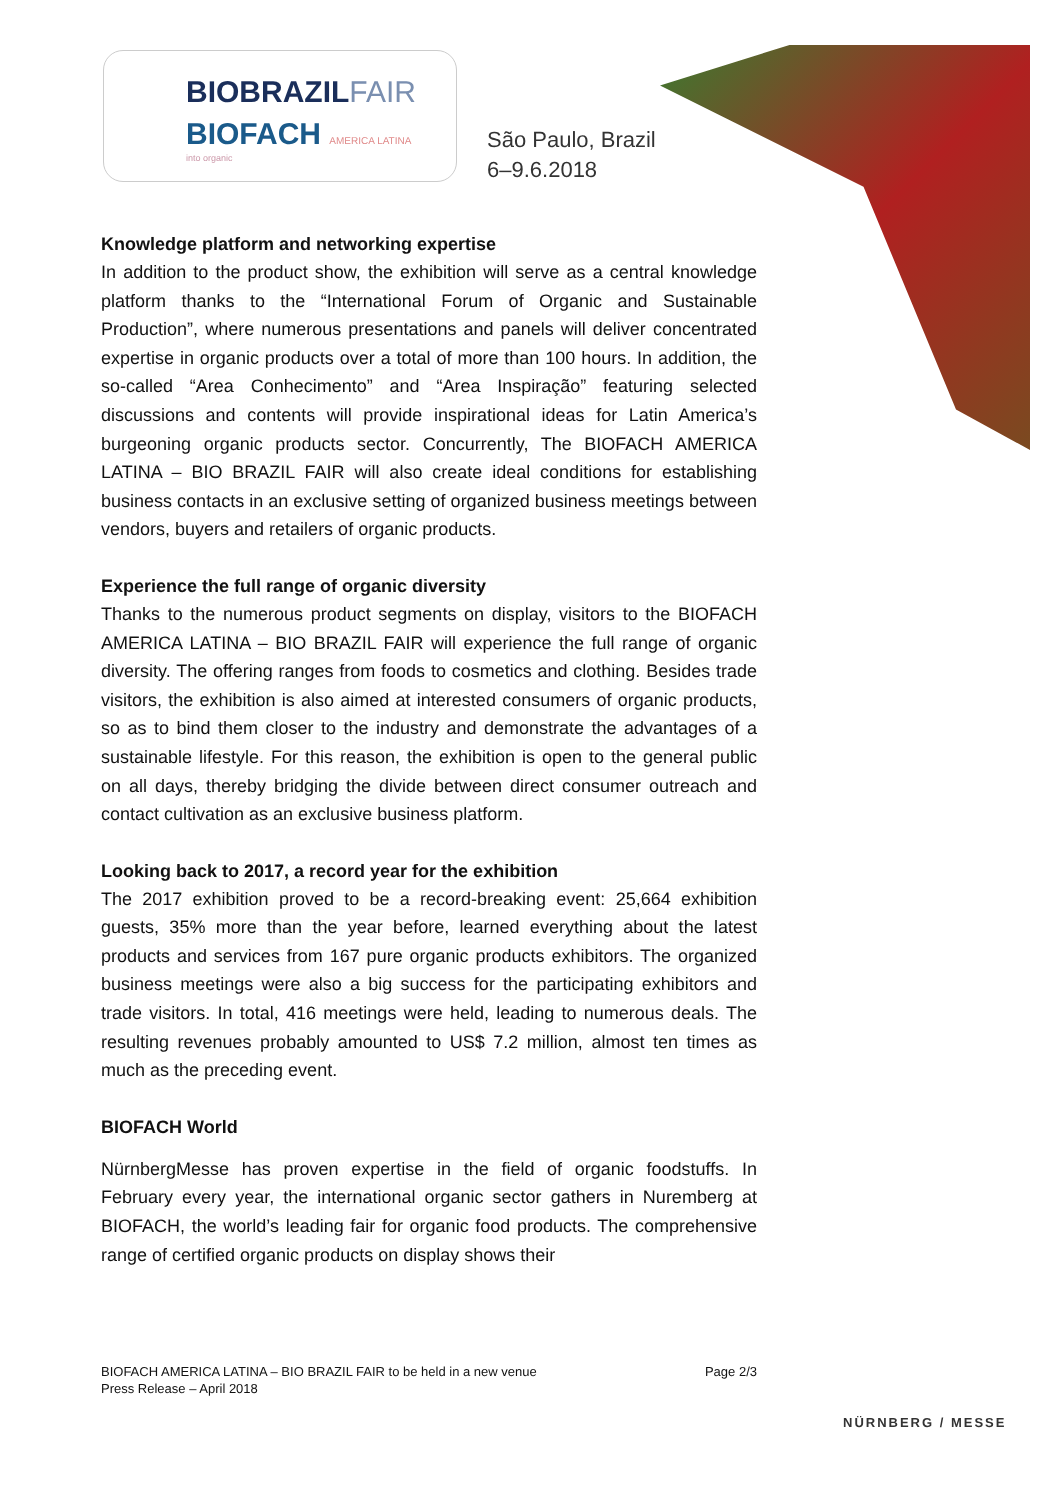BIOBRAZILFAIR
BIOFACH AMERICA LATINA
into organic
São Paulo, Brazil
6–9.6.2018
Knowledge platform and networking expertise
In addition to the product show, the exhibition will serve as a central knowledge platform thanks to the “International Forum of Organic and Sustainable Production”, where numerous presentations and panels will deliver concentrated expertise in organic products over a total of more than 100 hours. In addition, the so-called “Area Conhecimento” and “Area Inspiração” featuring selected discussions and contents will provide inspirational ideas for Latin America’s burgeoning organic products sector. Concurrently, The BIOFACH AMERICA LATINA – BIO BRAZIL FAIR will also create ideal conditions for establishing business contacts in an exclusive setting of organized business meetings between vendors, buyers and retailers of organic products.
Experience the full range of organic diversity
Thanks to the numerous product segments on display, visitors to the BIOFACH AMERICA LATINA – BIO BRAZIL FAIR will experience the full range of organic diversity. The offering ranges from foods to cosmetics and clothing. Besides trade visitors, the exhibition is also aimed at interested consumers of organic products, so as to bind them closer to the industry and demonstrate the advantages of a sustainable lifestyle. For this reason, the exhibition is open to the general public on all days, thereby bridging the divide between direct consumer outreach and contact cultivation as an exclusive business platform.
Looking back to 2017, a record year for the exhibition
The 2017 exhibition proved to be a record-breaking event: 25,664 exhibition guests, 35% more than the year before, learned everything about the latest products and services from 167 pure organic products exhibitors. The organized business meetings were also a big success for the participating exhibitors and trade visitors. In total, 416 meetings were held, leading to numerous deals. The resulting revenues probably amounted to US$ 7.2 million, almost ten times as much as the preceding event.
BIOFACH World
NürnbergMesse has proven expertise in the field of organic foodstuffs. In February every year, the international organic sector gathers in Nuremberg at BIOFACH, the world’s leading fair for organic food products. The comprehensive range of certified organic products on display shows their
BIOFACH AMERICA LATINA – BIO BRAZIL FAIR to be held in a new venue
Press Release – April 2018
Page 2/3
NÜRNBERG / MESSE